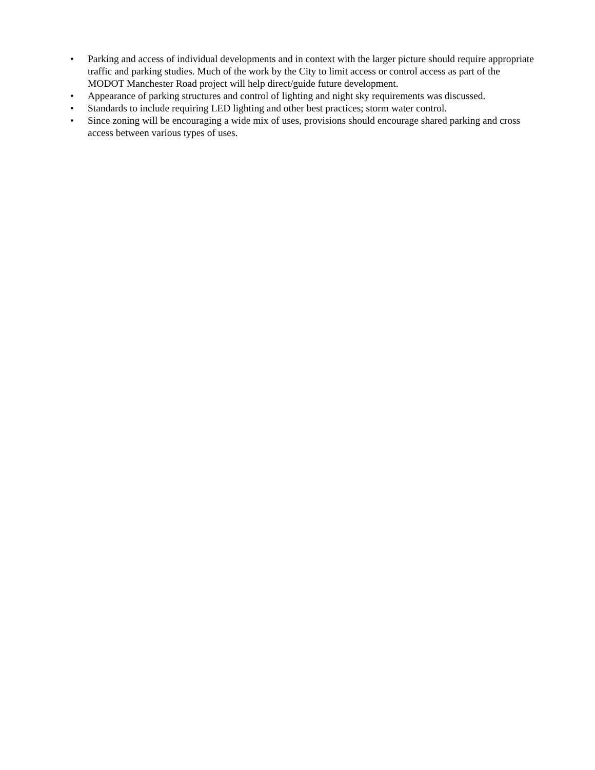• Parking and access of individual developments and in context with the larger picture should require appropriate traffic and parking studies. Much of the work by the City to limit access or control access as part of the MODOT Manchester Road project will help direct/guide future development.
• Appearance of parking structures and control of lighting and night sky requirements was discussed.
• Standards to include requiring LED lighting and other best practices; storm water control.
• Since zoning will be encouraging a wide mix of uses, provisions should encourage shared parking and cross access between various types of uses.